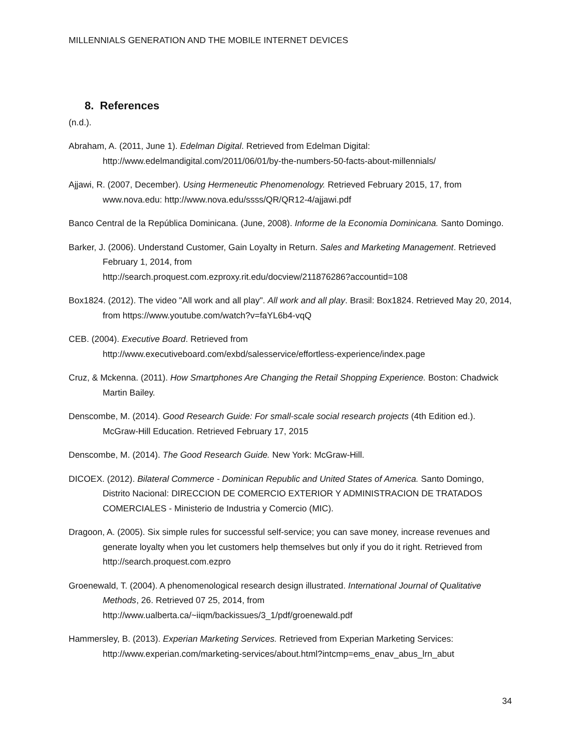MILLENNIALS GENERATION AND THE MOBILE INTERNET DEVICES
8. References
(n.d.).
Abraham, A. (2011, June 1). Edelman Digital. Retrieved from Edelman Digital: http://www.edelmandigital.com/2011/06/01/by-the-numbers-50-facts-about-millennials/
Ajjawi, R. (2007, December). Using Hermeneutic Phenomenology. Retrieved February 2015, 17, from www.nova.edu: http://www.nova.edu/ssss/QR/QR12-4/ajjawi.pdf
Banco Central de la República Dominicana. (June, 2008). Informe de la Economia Dominicana. Santo Domingo.
Barker, J. (2006). Understand Customer, Gain Loyalty in Return. Sales and Marketing Management. Retrieved February 1, 2014, from
http://search.proquest.com.ezproxy.rit.edu/docview/211876286?accountid=108
Box1824. (2012). The video "All work and all play". All work and all play. Brasil: Box1824. Retrieved May 20, 2014, from https://www.youtube.com/watch?v=faYL6b4-vqQ
CEB. (2004). Executive Board. Retrieved from
http://www.executiveboard.com/exbd/salesservice/effortless-experience/index.page
Cruz, & Mckenna. (2011). How Smartphones Are Changing the Retail Shopping Experience. Boston: Chadwick Martin Bailey.
Denscombe, M. (2014). Good Research Guide: For small-scale social research projects (4th Edition ed.). McGraw-Hill Education. Retrieved February 17, 2015
Denscombe, M. (2014). The Good Research Guide. New York: McGraw-Hill.
DICOEX. (2012). Bilateral Commerce - Dominican Republic and United States of America. Santo Domingo, Distrito Nacional: DIRECCION DE COMERCIO EXTERIOR Y ADMINISTRACION DE TRATADOS COMERCIALES - Ministerio de Industria y Comercio (MIC).
Dragoon, A. (2005). Six simple rules for successful self-service; you can save money, increase revenues and generate loyalty when you let customers help themselves but only if you do it right. Retrieved from http://search.proquest.com.ezpro
Groenewald, T. (2004). A phenomenological research design illustrated. International Journal of Qualitative Methods, 26. Retrieved 07 25, 2014, from
http://www.ualberta.ca/~iiqm/backissues/3_1/pdf/groenewald.pdf
Hammersley, B. (2013). Experian Marketing Services. Retrieved from Experian Marketing Services: http://www.experian.com/marketing-services/about.html?intcmp=ems_enav_abus_lrn_abut
34